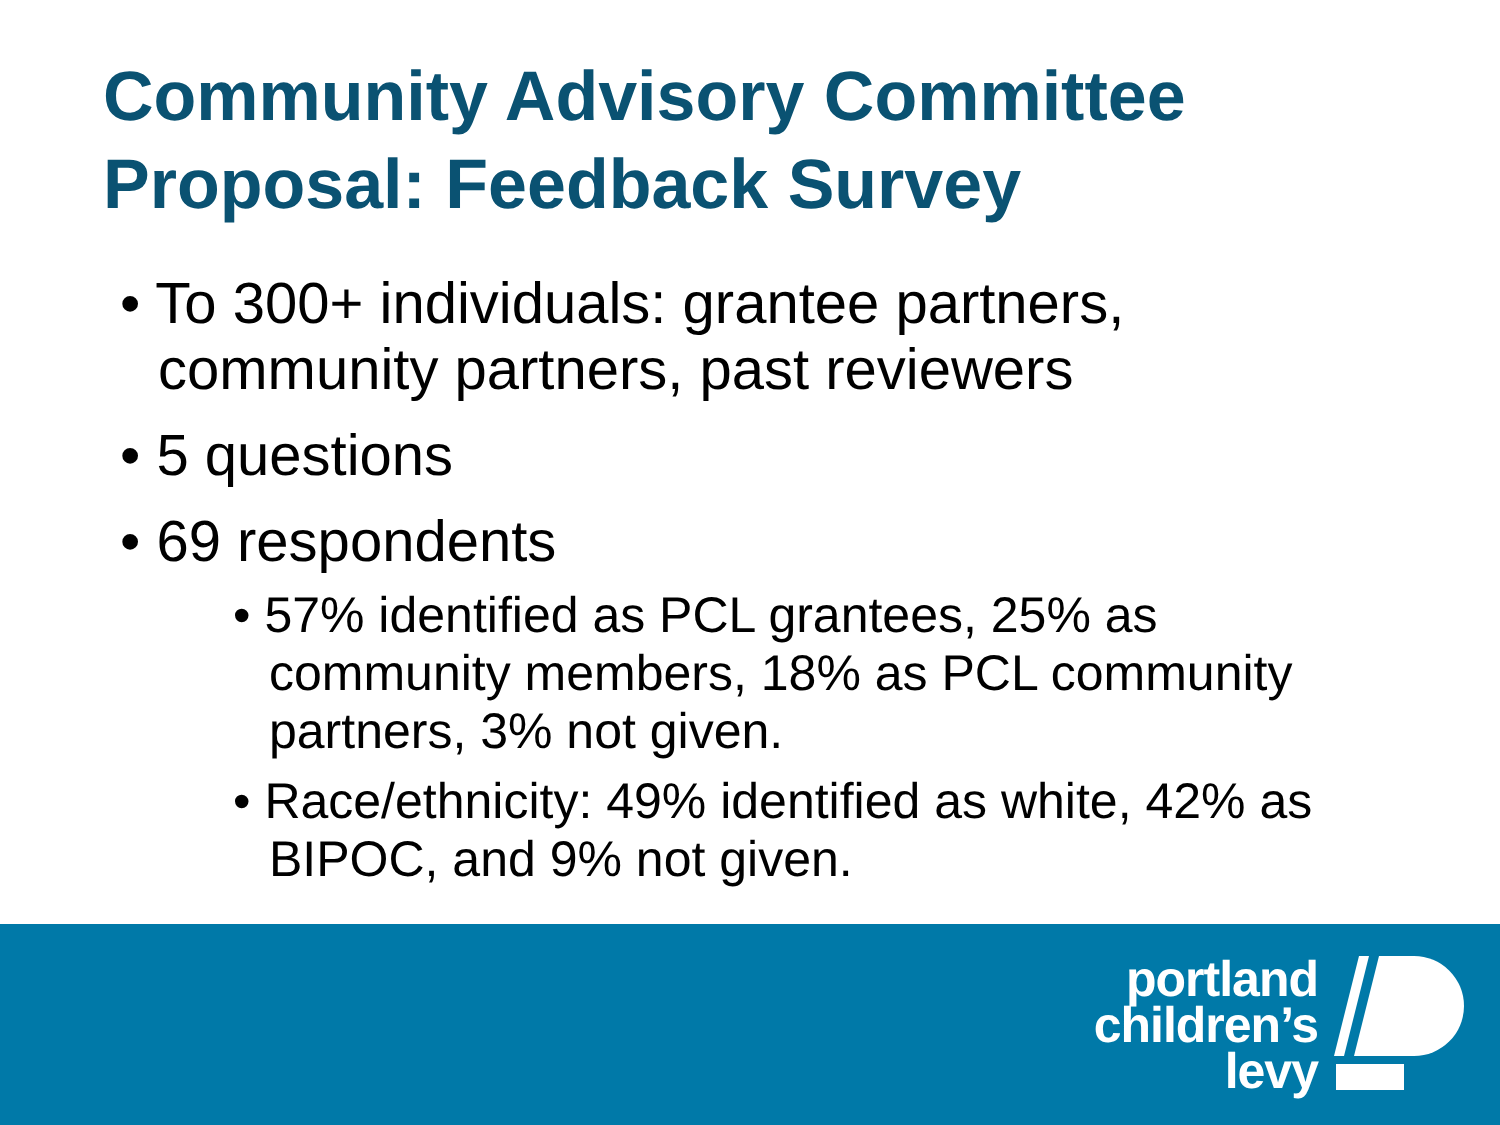Community Advisory Committee
Proposal: Feedback Survey
• To 300+ individuals: grantee partners, community partners, past reviewers
• 5 questions
• 69 respondents
• 57% identified as PCL grantees, 25% as community members, 18% as PCL community partners, 3% not given.
• Race/ethnicity: 49% identified as white, 42% as BIPOC, and 9% not given.
portland
children’s
levy